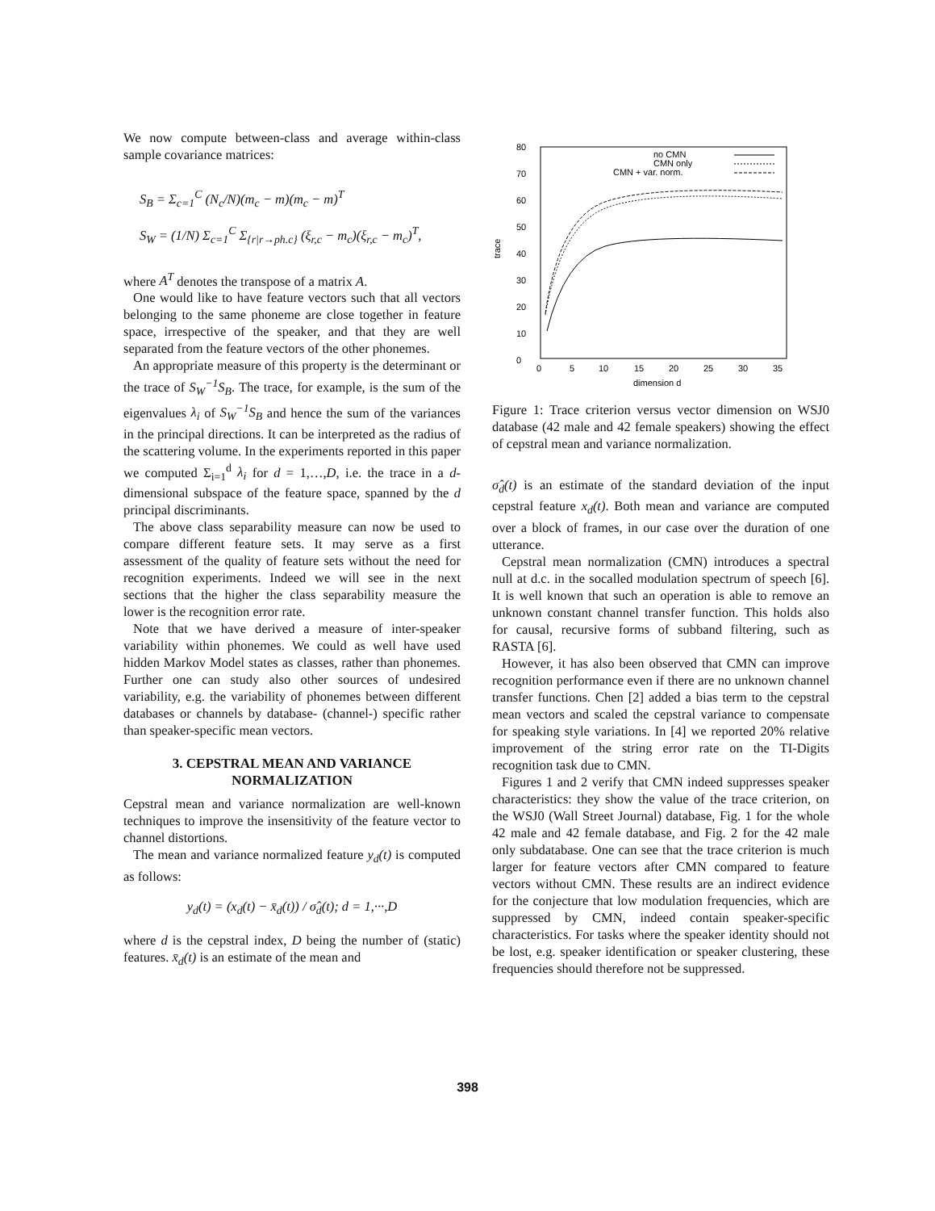We now compute between-class and average within-class sample covariance matrices:
S<sub>B</sub> = Σ<sub>c=1</sub><sup>C</sup> (N<sub>c</sub>/N)(m<sub>c</sub> − m)(m<sub>c</sub> − m)<sup>T</sup>
S<sub>W</sub> = (1/N) Σ<sub>c=1</sub><sup>C</sup> Σ<sub>{r|r→ph.c}</sub> (ξ<sub>r,c</sub> − m<sub>c</sub>)(ξ<sub>r,c</sub> − m<sub>c</sub>)<sup>T</sup>,
where A<sup>T</sup> denotes the transpose of a matrix A.
One would like to have feature vectors such that all vectors belonging to the same phoneme are close together in feature space, irrespective of the speaker, and that they are well separated from the feature vectors of the other phonemes.
An appropriate measure of this property is the determinant or the trace of S<sub>W</sub><sup>−1</sup>S<sub>B</sub>. The trace, for example, is the sum of the eigenvalues λ<sub>i</sub> of S<sub>W</sub><sup>−1</sup>S<sub>B</sub> and hence the sum of the variances in the principal directions. It can be interpreted as the radius of the scattering volume. In the experiments reported in this paper we computed Σ<sub>i=1</sub><sup>d</sup> λ<sub>i</sub> for d = 1,…,D, i.e. the trace in a d-dimensional subspace of the feature space, spanned by the d principal discriminants.
The above class separability measure can now be used to compare different feature sets. It may serve as a first assessment of the quality of feature sets without the need for recognition experiments. Indeed we will see in the next sections that the higher the class separability measure the lower is the recognition error rate.
Note that we have derived a measure of inter-speaker variability within phonemes. We could as well have used hidden Markov Model states as classes, rather than phonemes. Further one can study also other sources of undesired variability, e.g. the variability of phonemes between different databases or channels by database- (channel-) specific rather than speaker-specific mean vectors.
3. CEPSTRAL MEAN AND VARIANCE NORMALIZATION
Cepstral mean and variance normalization are well-known techniques to improve the insensitivity of the feature vector to channel distortions.
The mean and variance normalized feature y<sub>d</sub>(t) is computed as follows:
y<sub>d</sub>(t) = (x<sub>d</sub>(t) − x̄<sub>d</sub>(t)) / σ̂<sub>d</sub>(t); d = 1,···,D
where d is the cepstral index, D being the number of (static) features. x̄<sub>d</sub>(t) is an estimate of the mean and
80
70
60
50
40
30
20
10
0
0
5
10
15
20
25
30
35
dimension d
trace
no CMN
CMN only
CMN + var. norm.
Figure 1: Trace criterion versus vector dimension on WSJ0 database (42 male and 42 female speakers) showing the effect of cepstral mean and variance normalization.
σ̂<sub>d</sub>(t) is an estimate of the standard deviation of the input cepstral feature x<sub>d</sub>(t). Both mean and variance are computed over a block of frames, in our case over the duration of one utterance.
Cepstral mean normalization (CMN) introduces a spectral null at d.c. in the socalled modulation spectrum of speech [6]. It is well known that such an operation is able to remove an unknown constant channel transfer function. This holds also for causal, recursive forms of subband filtering, such as RASTA [6].
However, it has also been observed that CMN can improve recognition performance even if there are no unknown channel transfer functions. Chen [2] added a bias term to the cepstral mean vectors and scaled the cepstral variance to compensate for speaking style variations. In [4] we reported 20% relative improvement of the string error rate on the TI-Digits recognition task due to CMN.
Figures 1 and 2 verify that CMN indeed suppresses speaker characteristics: they show the value of the trace criterion, on the WSJ0 (Wall Street Journal) database, Fig. 1 for the whole 42 male and 42 female database, and Fig. 2 for the 42 male only subdatabase. One can see that the trace criterion is much larger for feature vectors after CMN compared to feature vectors without CMN. These results are an indirect evidence for the conjecture that low modulation frequencies, which are suppressed by CMN, indeed contain speaker-specific characteristics. For tasks where the speaker identity should not be lost, e.g. speaker identification or speaker clustering, these frequencies should therefore not be suppressed.
398